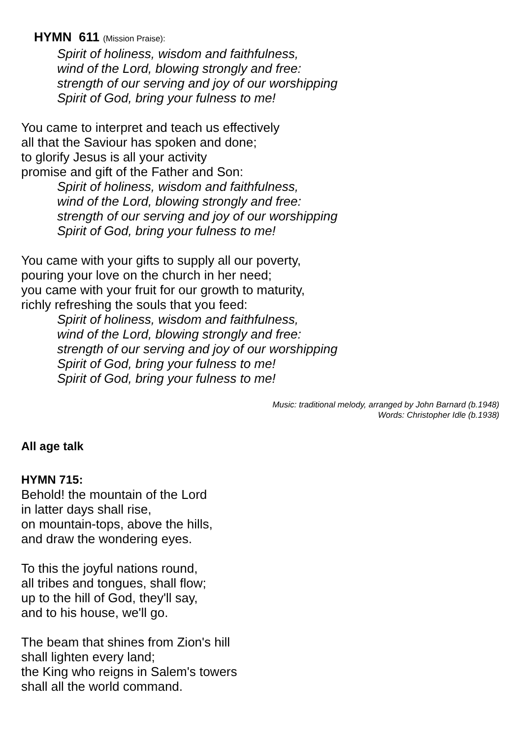HYMN 611 (Mission Praise):
Spirit of holiness, wisdom and faithfulness,
wind of the Lord, blowing strongly and free:
strength of our serving and joy of our worshipping
Spirit of God, bring your fulness to me!
You came to interpret and teach us effectively
all that the Saviour has spoken and done;
to glorify Jesus is all your activity
promise and gift of the Father and Son:
Spirit of holiness, wisdom and faithfulness,
wind of the Lord, blowing strongly and free:
strength of our serving and joy of our worshipping
Spirit of God, bring your fulness to me!
You came with your gifts to supply all our poverty,
pouring your love on the church in her need;
you came with your fruit for our growth to maturity,
richly refreshing the souls that you feed:
Spirit of holiness, wisdom and faithfulness,
wind of the Lord, blowing strongly and free:
strength of our serving and joy of our worshipping
Spirit of God, bring your fulness to me!
Spirit of God, bring your fulness to me!
Music: traditional melody, arranged by John Barnard (b.1948)
Words: Christopher Idle (b.1938)
All age talk
HYMN 715:
Behold! the mountain of the Lord
in latter days shall rise,
on mountain-tops, above the hills,
and draw the wondering eyes.
To this the joyful nations round,
all tribes and tongues, shall flow;
up to the hill of God, they'll say,
and to his house, we'll go.
The beam that shines from Zion's hill
shall lighten every land;
the King who reigns in Salem's towers
shall all the world command.